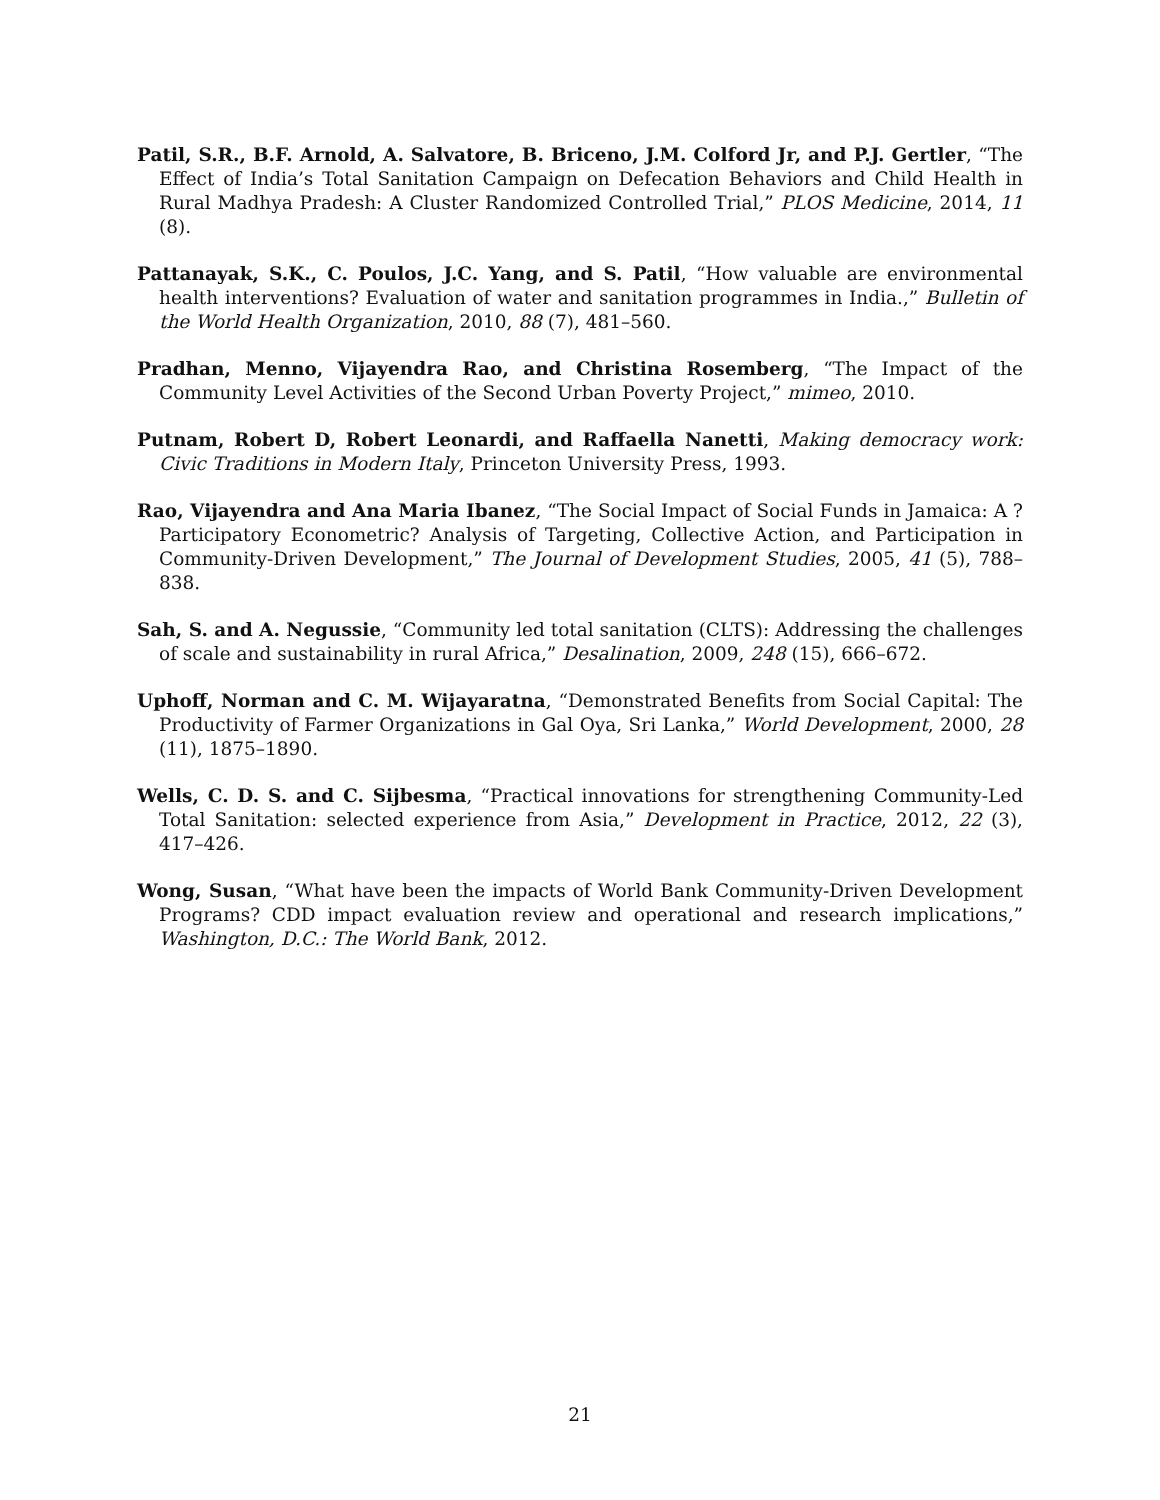Patil, S.R., B.F. Arnold, A. Salvatore, B. Briceno, J.M. Colford Jr, and P.J. Gertler, “The Effect of India’s Total Sanitation Campaign on Defecation Behaviors and Child Health in Rural Madhya Pradesh: A Cluster Randomized Controlled Trial,” PLOS Medicine, 2014, 11 (8).
Pattanayak, S.K., C. Poulos, J.C. Yang, and S. Patil, “How valuable are environmental health interventions? Evaluation of water and sanitation programmes in India.,” Bulletin of the World Health Organization, 2010, 88 (7), 481–560.
Pradhan, Menno, Vijayendra Rao, and Christina Rosemberg, “The Impact of the Community Level Activities of the Second Urban Poverty Project,” mimeo, 2010.
Putnam, Robert D, Robert Leonardi, and Raffaella Nanetti, Making democracy work: Civic Traditions in Modern Italy, Princeton University Press, 1993.
Rao, Vijayendra and Ana Maria Ibanez, “The Social Impact of Social Funds in Jamaica: A ?Participatory Econometric? Analysis of Targeting, Collective Action, and Participation in Community-Driven Development,” The Journal of Development Studies, 2005, 41 (5), 788–838.
Sah, S. and A. Negussie, “Community led total sanitation (CLTS): Addressing the challenges of scale and sustainability in rural Africa,” Desalination, 2009, 248 (15), 666–672.
Uphoff, Norman and C. M. Wijayaratna, “Demonstrated Benefits from Social Capital: The Productivity of Farmer Organizations in Gal Oya, Sri Lanka,” World Development, 2000, 28 (11), 1875–1890.
Wells, C. D. S. and C. Sijbesma, “Practical innovations for strengthening Community-Led Total Sanitation: selected experience from Asia,” Development in Practice, 2012, 22 (3), 417–426.
Wong, Susan, “What have been the impacts of World Bank Community-Driven Development Programs? CDD impact evaluation review and operational and research implications,” Washington, D.C.: The World Bank, 2012.
21